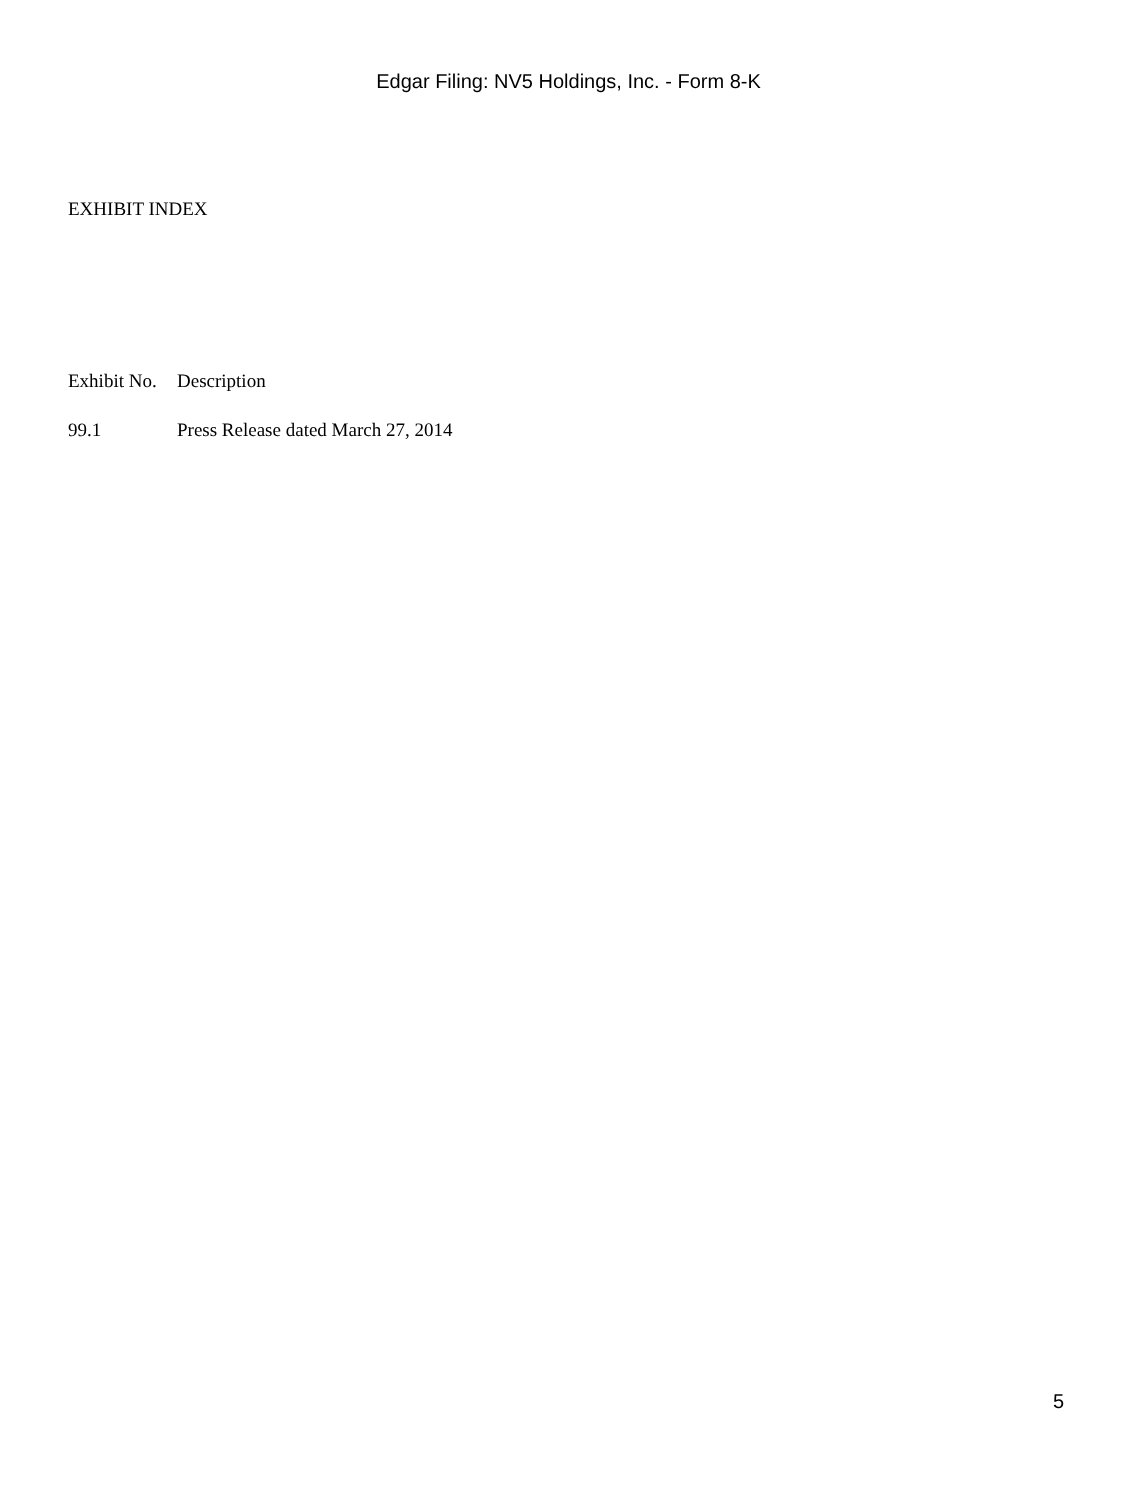Edgar Filing: NV5 Holdings, Inc. - Form 8-K
EXHIBIT INDEX
| Exhibit No. | Description |
| --- | --- |
| 99.1 | Press Release dated March 27, 2014 |
5